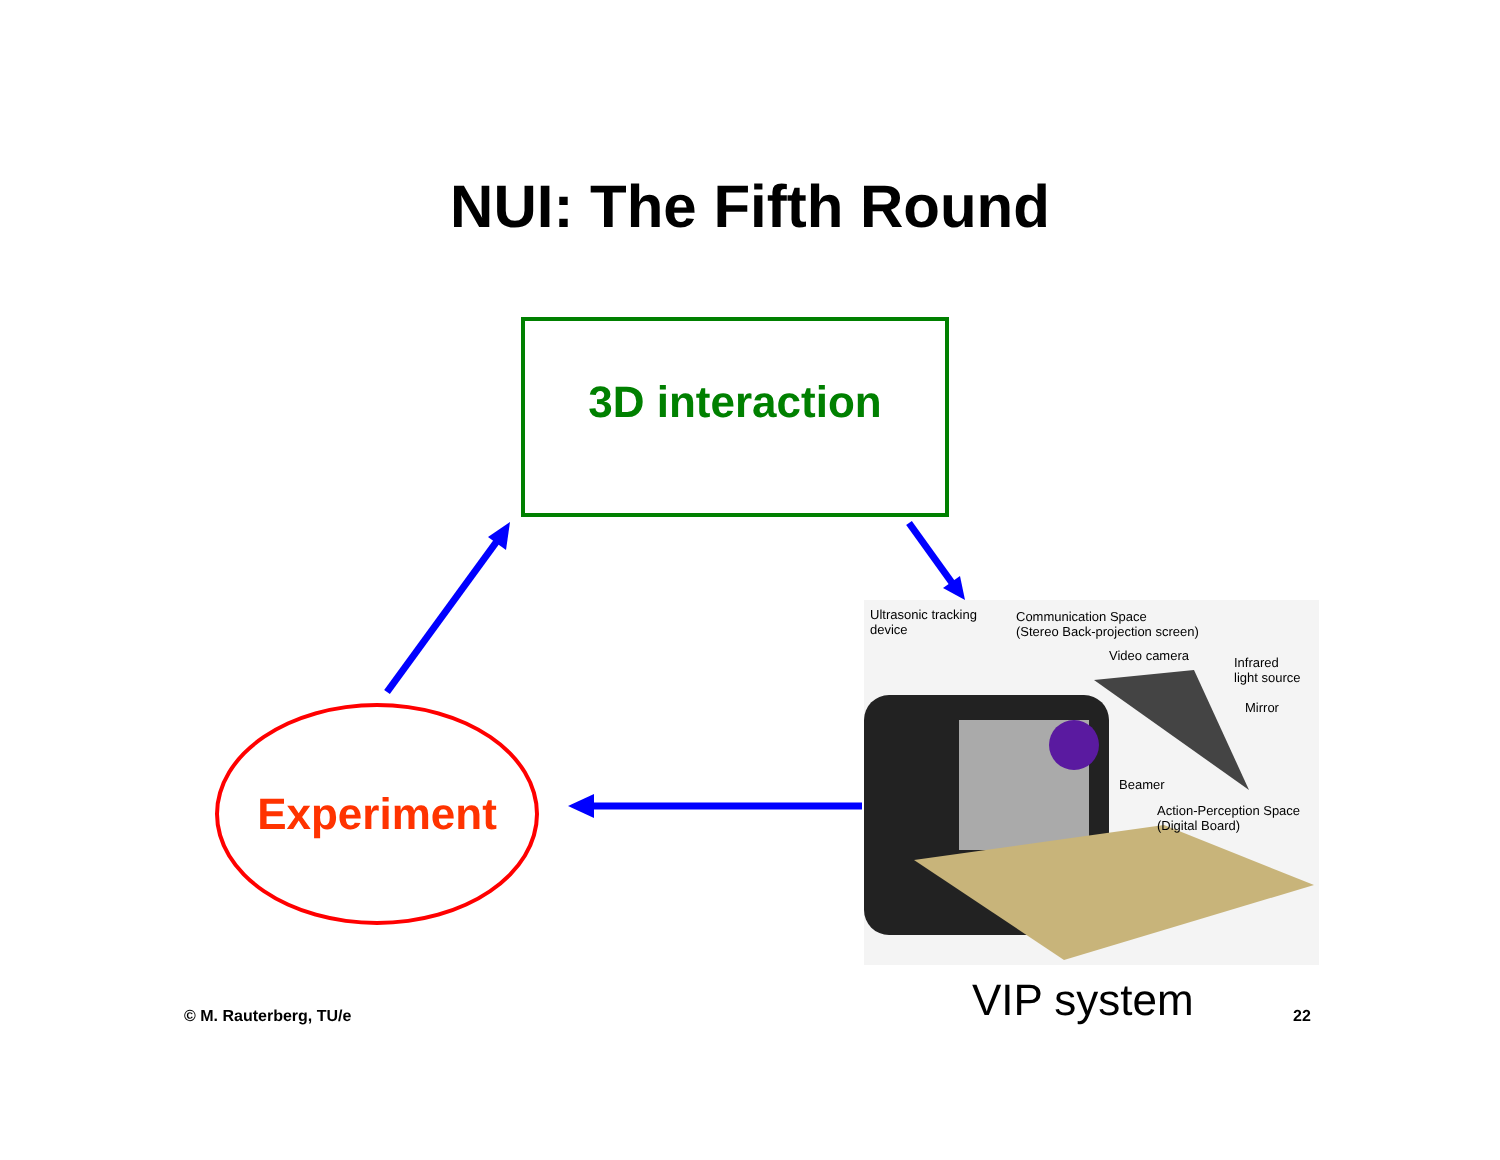NUI: The Fifth Round
3D interaction
Experiment
Ultrasonic tracking
device
Communication Space
(Stereo Back-projection screen)
Video camera Infrared
light source
Mirror
Beamer
Action-Perception Space
(Digital Board)
VIP system
© M. Rauterberg, TU/e 22